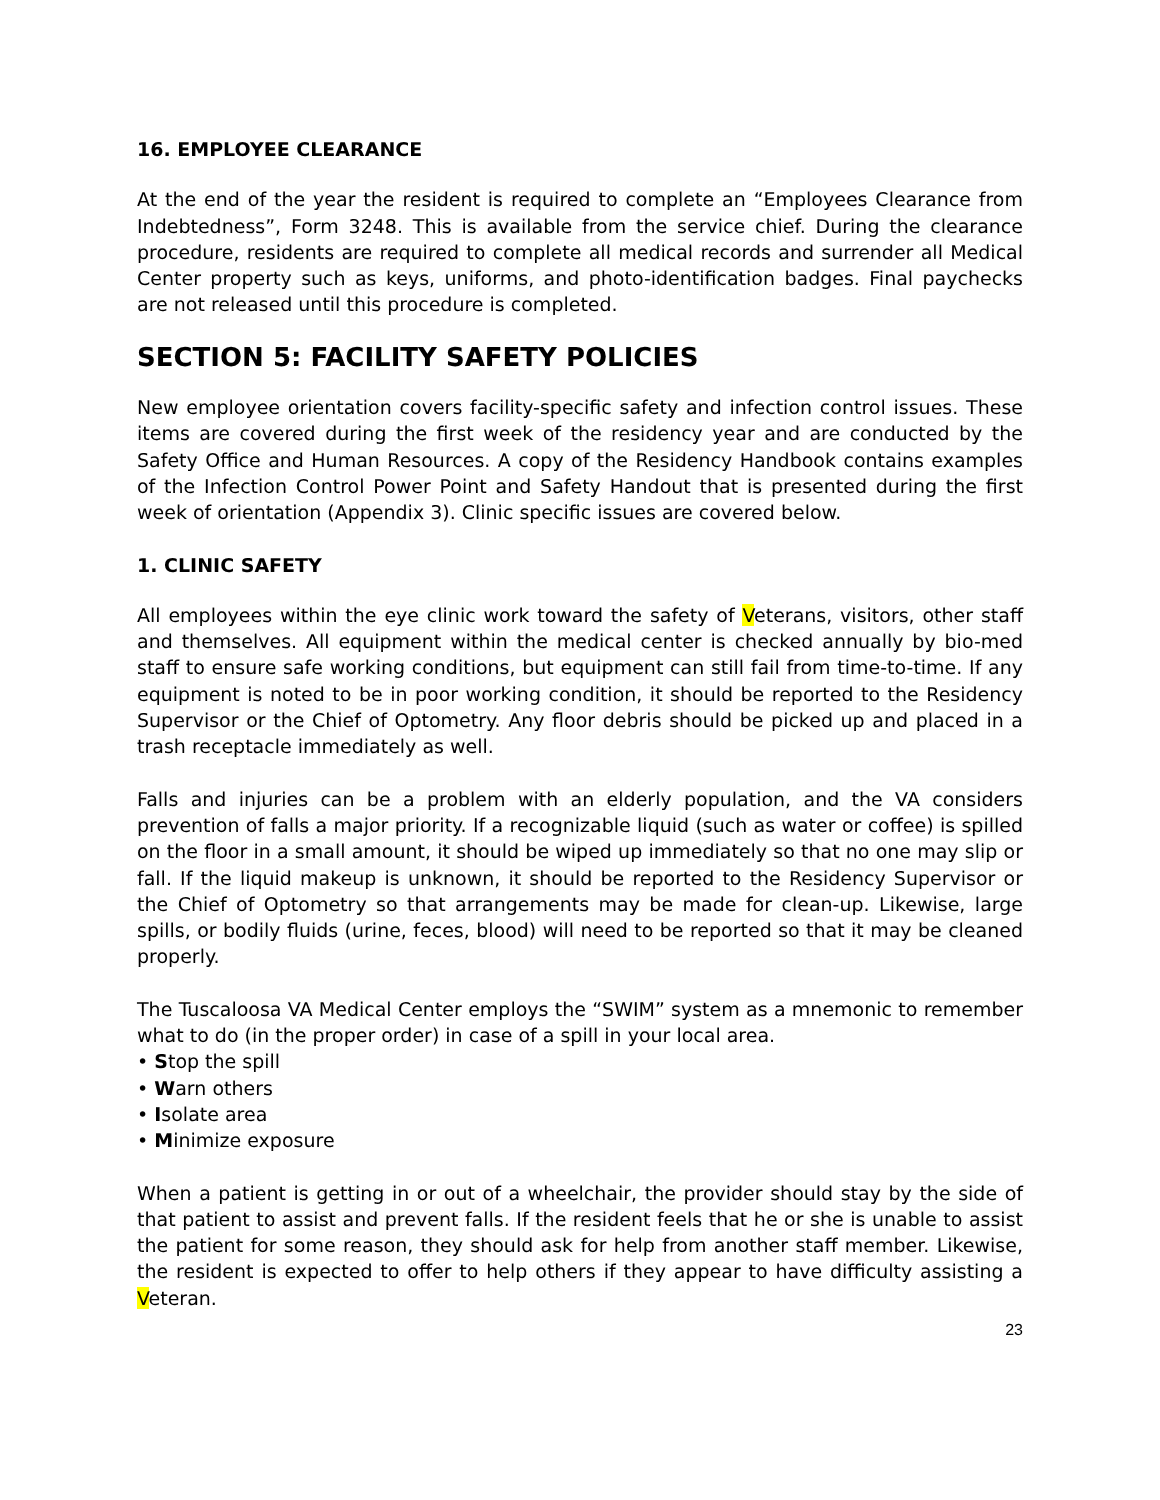16. EMPLOYEE CLEARANCE
At the end of the year the resident is required to complete an “Employees Clearance from Indebtedness”, Form 3248. This is available from the service chief. During the clearance procedure, residents are required to complete all medical records and surrender all Medical Center property such as keys, uniforms, and photo-identification badges. Final paychecks are not released until this procedure is completed.
SECTION 5: FACILITY SAFETY POLICIES
New employee orientation covers facility-specific safety and infection control issues. These items are covered during the first week of the residency year and are conducted by the Safety Office and Human Resources. A copy of the Residency Handbook contains examples of the Infection Control Power Point and Safety Handout that is presented during the first week of orientation (Appendix 3). Clinic specific issues are covered below.
1. CLINIC SAFETY
All employees within the eye clinic work toward the safety of Veterans, visitors, other staff and themselves. All equipment within the medical center is checked annually by bio-med staff to ensure safe working conditions, but equipment can still fail from time-to-time. If any equipment is noted to be in poor working condition, it should be reported to the Residency Supervisor or the Chief of Optometry. Any floor debris should be picked up and placed in a trash receptacle immediately as well.
Falls and injuries can be a problem with an elderly population, and the VA considers prevention of falls a major priority. If a recognizable liquid (such as water or coffee) is spilled on the floor in a small amount, it should be wiped up immediately so that no one may slip or fall. If the liquid makeup is unknown, it should be reported to the Residency Supervisor or the Chief of Optometry so that arrangements may be made for clean-up. Likewise, large spills, or bodily fluids (urine, feces, blood) will need to be reported so that it may be cleaned properly.
The Tuscaloosa VA Medical Center employs the “SWIM” system as a mnemonic to remember what to do (in the proper order) in case of a spill in your local area.
• Stop the spill
• Warn others
• Isolate area
• Minimize exposure
When a patient is getting in or out of a wheelchair, the provider should stay by the side of that patient to assist and prevent falls. If the resident feels that he or she is unable to assist the patient for some reason, they should ask for help from another staff member. Likewise, the resident is expected to offer to help others if they appear to have difficulty assisting a Veteran.
23